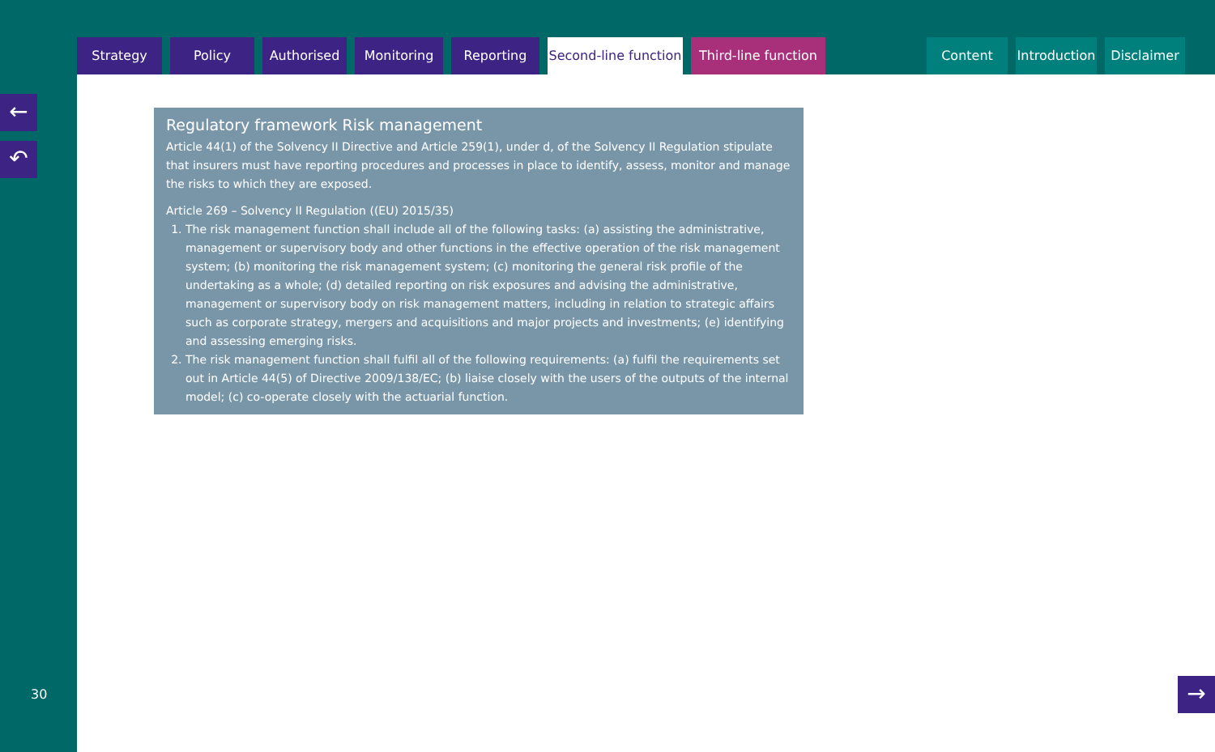Strategy Policy Authorised Monitoring Reporting Second-line function
Third-line function
Content Introduction
Disclaimer
Regulatory framework Risk management
Article 44(1) of the Solvency II Directive and Article 259(1), under d, of the Solvency II Regulation stipulate that insurers must have reporting procedures and processes in place to identify, assess, monitor and manage the risks to which they are exposed.
Article 269 – Solvency II Regulation ((EU) 2015/35)
1. The risk management function shall include all of the following tasks: (a) assisting the administrative, management or supervisory body and other functions in the effective operation of the risk management system; (b) monitoring the risk management system; (c) monitoring the general risk profile of the undertaking as a whole; (d) detailed reporting on risk exposures and advising the administrative, management or supervisory body on risk management matters, including in relation to strategic affairs such as corporate strategy, mergers and acquisitions and major projects and investments; (e) identifying and assessing emerging risks.
2. The risk management function shall fulfil all of the following requirements: (a) fulfil the requirements set out in Article 44(5) of Directive 2009/138/EC; (b) liaise closely with the users of the outputs of the internal model; (c) co-operate closely with the actuarial function.
←
↶
→
30